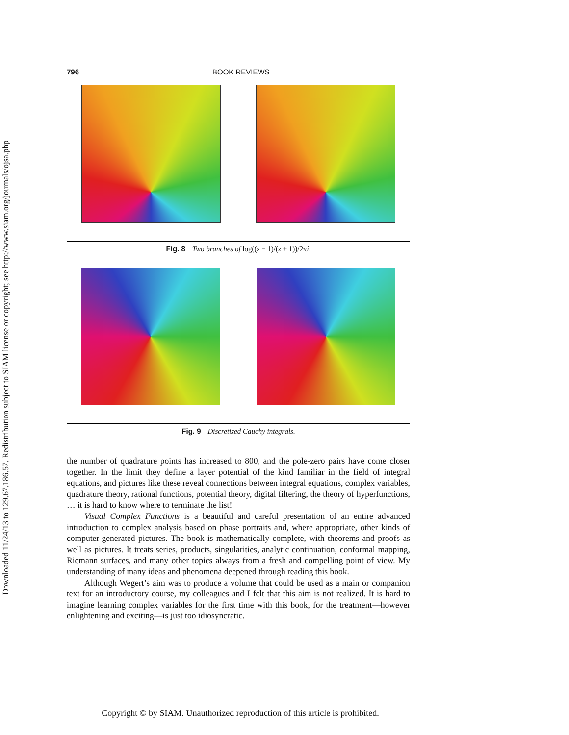Downloaded 11/24/13 to 129.67.186.57. Redistribution subject to SIAM license or copyright; see http://www.siam.org/journals/ojsa.php
796 BOOK REVIEWS
Fig. 8 Two branches of log((z − 1)/(z + 1))/2πi.
Fig. 9 Discretized Cauchy integrals.
the number of quadrature points has increased to 800, and the pole-zero pairs have come closer together. In the limit they define a layer potential of the kind familiar in the field of integral equations, and pictures like these reveal connections between integral equations, complex variables, quadrature theory, rational functions, potential theory, digital filtering, the theory of hyperfunctions, … it is hard to know where to terminate the list!
Visual Complex Functions is a beautiful and careful presentation of an entire advanced introduction to complex analysis based on phase portraits and, where appropriate, other kinds of computer-generated pictures. The book is mathematically complete, with theorems and proofs as well as pictures. It treats series, products, singularities, analytic continuation, conformal mapping, Riemann surfaces, and many other topics always from a fresh and compelling point of view. My understanding of many ideas and phenomena deepened through reading this book.
Although Wegert’s aim was to produce a volume that could be used as a main or companion text for an introductory course, my colleagues and I felt that this aim is not realized. It is hard to imagine learning complex variables for the first time with this book, for the treatment—however enlightening and exciting—is just too idiosyncratic.
Copyright © by SIAM. Unauthorized reproduction of this article is prohibited.